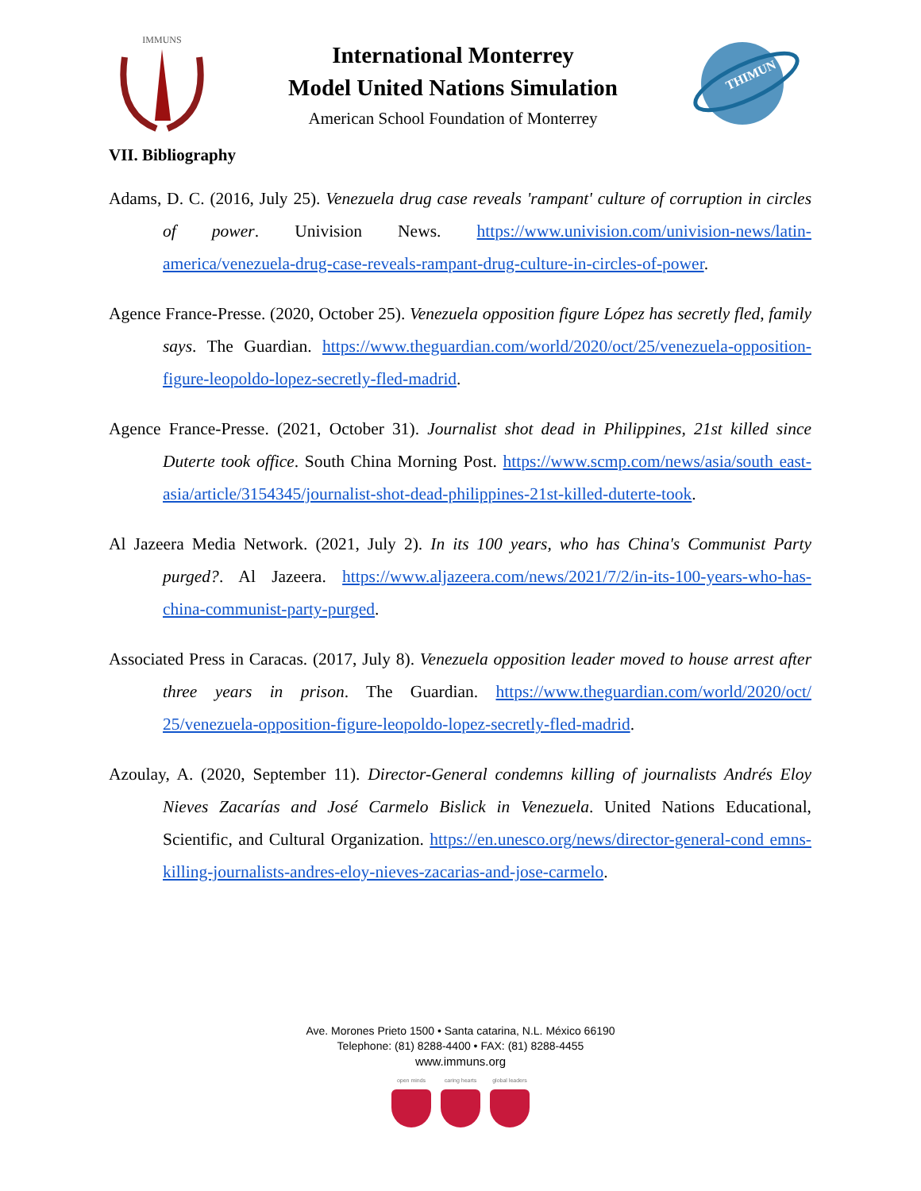IMMUNS
International Monterrey
Model United Nations Simulation
American School Foundation of Monterrey
THIMUN
VII. Bibliography
Adams, D. C. (2016, July 25). Venezuela drug case reveals 'rampant' culture of corruption in circles of power. Univision News. https://www.univision.com/univision-news/latin-america/venezuela-drug-case-reveals-rampant-drug-culture-in-circles-of-power.
Agence France-Presse. (2020, October 25). Venezuela opposition figure López has secretly fled, family says. The Guardian. https://www.theguardian.com/world/2020/oct/25/venezuela-opposition-figure-leopoldo-lopez-secretly-fled-madrid.
Agence France-Presse. (2021, October 31). Journalist shot dead in Philippines, 21st killed since Duterte took office. South China Morning Post. https://www.scmp.com/news/asia/south east-asia/article/3154345/journalist-shot-dead-philippines-21st-killed-duterte-took.
Al Jazeera Media Network. (2021, July 2). In its 100 years, who has China's Communist Party purged?. Al Jazeera. https://www.aljazeera.com/news/2021/7/2/in-its-100-years-who-has-china-communist-party-purged.
Associated Press in Caracas. (2017, July 8). Venezuela opposition leader moved to house arrest after three years in prison. The Guardian. https://www.theguardian.com/world/2020/oct/ 25/venezuela-opposition-figure-leopoldo-lopez-secretly-fled-madrid.
Azoulay, A. (2020, September 11). Director-General condemns killing of journalists Andrés Eloy Nieves Zacarías and José Carmelo Bislick in Venezuela. United Nations Educational, Scientific, and Cultural Organization. https://en.unesco.org/news/director-general-cond emns-killing-journalists-andres-eloy-nieves-zacarias-and-jose-carmelo.
Ave. Morones Prieto 1500 • Santa catarina, N.L. México 66190
Telephone: (81) 8288-4400 • FAX: (81) 8288-4455
www.immuns.org
open minds caring hearts global leaders